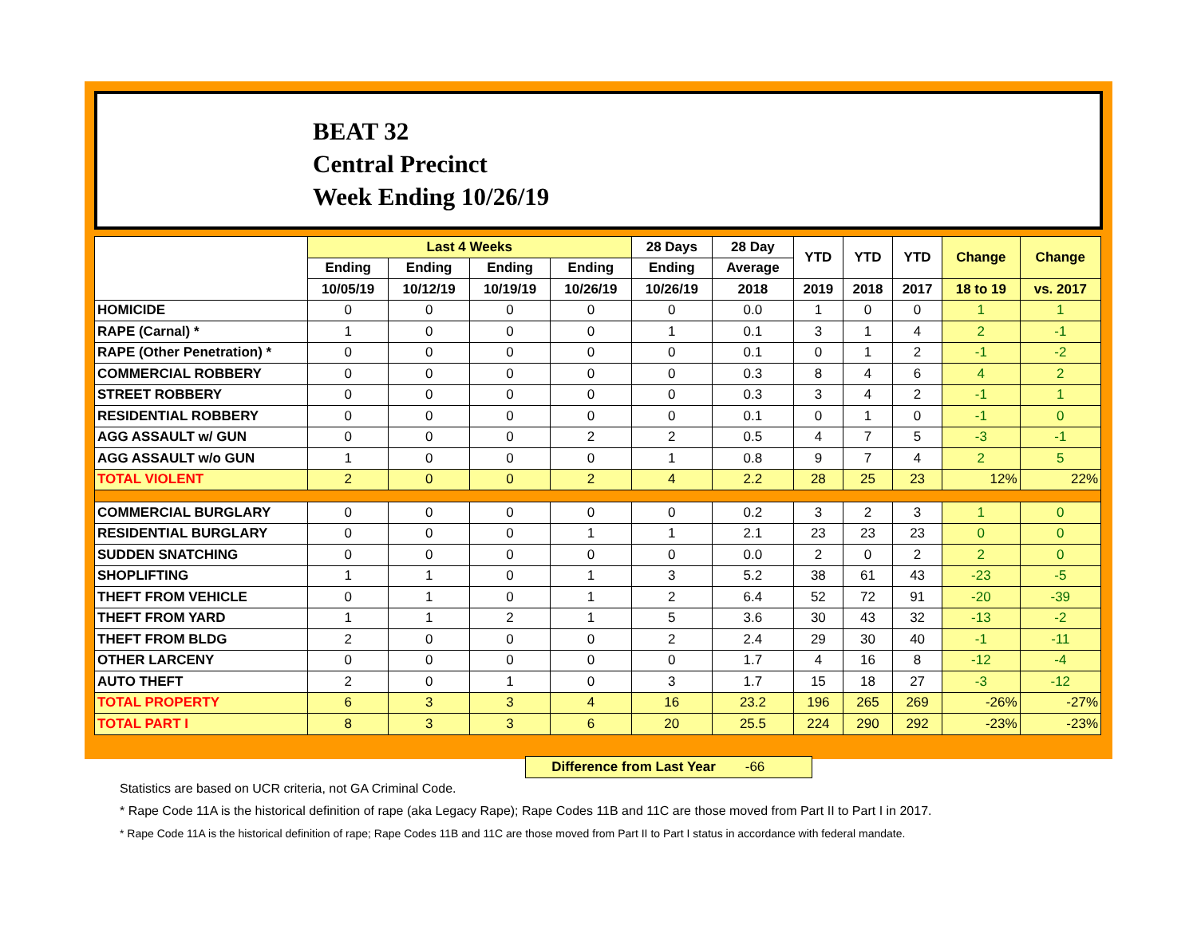BEAT 32
Central Precinct
Week Ending 10/26/19
| | Last 4 Weeks | | | | 28 Days | 28 Day | YTD | YTD | YTD | Change | Change |
| --- | --- | --- | --- | --- | --- | --- | --- | --- | --- | --- | --- |
| | Ending | Ending | Ending | Ending | Ending | Average | | | | | |
| | 10/05/19 | 10/12/19 | 10/19/19 | 10/26/19 | 10/26/19 | 2018 | 2019 | 2018 | 2017 | 18 to 19 | vs. 2017 |
| HOMICIDE | 0 | 0 | 0 | 0 | 0 | 0.0 | 1 | 0 | 0 | 1 | 1 |
| RAPE (Carnal) * | 1 | 0 | 0 | 0 | 1 | 0.1 | 3 | 1 | 4 | 2 | -1 |
| RAPE (Other Penetration) * | 0 | 0 | 0 | 0 | 0 | 0.1 | 0 | 1 | 2 | -1 | -2 |
| COMMERCIAL ROBBERY | 0 | 0 | 0 | 0 | 0 | 0.3 | 8 | 4 | 6 | 4 | 2 |
| STREET ROBBERY | 0 | 0 | 0 | 0 | 0 | 0.3 | 3 | 4 | 2 | -1 | 1 |
| RESIDENTIAL ROBBERY | 0 | 0 | 0 | 0 | 0 | 0.1 | 0 | 1 | 0 | -1 | 0 |
| AGG ASSAULT w/ GUN | 0 | 0 | 0 | 2 | 2 | 0.5 | 4 | 7 | 5 | -3 | -1 |
| AGG ASSAULT w/o GUN | 1 | 0 | 0 | 0 | 1 | 0.8 | 9 | 7 | 4 | 2 | 5 |
| TOTAL VIOLENT | 2 | 0 | 0 | 2 | 4 | 2.2 | 28 | 25 | 23 | 12% | 22% |
| COMMERCIAL BURGLARY | 0 | 0 | 0 | 0 | 0 | 0.2 | 3 | 2 | 3 | 1 | 0 |
| RESIDENTIAL BURGLARY | 0 | 0 | 0 | 1 | 1 | 2.1 | 23 | 23 | 23 | 0 | 0 |
| SUDDEN SNATCHING | 0 | 0 | 0 | 0 | 0 | 0.0 | 2 | 0 | 2 | 2 | 0 |
| SHOPLIFTING | 1 | 1 | 0 | 1 | 3 | 5.2 | 38 | 61 | 43 | -23 | -5 |
| THEFT FROM VEHICLE | 0 | 1 | 0 | 1 | 2 | 6.4 | 52 | 72 | 91 | -20 | -39 |
| THEFT FROM YARD | 1 | 1 | 2 | 1 | 5 | 3.6 | 30 | 43 | 32 | -13 | -2 |
| THEFT FROM BLDG | 2 | 0 | 0 | 0 | 2 | 2.4 | 29 | 30 | 40 | -1 | -11 |
| OTHER LARCENY | 0 | 0 | 0 | 0 | 0 | 1.7 | 4 | 16 | 8 | -12 | -4 |
| AUTO THEFT | 2 | 0 | 1 | 0 | 3 | 1.7 | 15 | 18 | 27 | -3 | -12 |
| TOTAL PROPERTY | 6 | 3 | 3 | 4 | 16 | 23.2 | 196 | 265 | 269 | -26% | -27% |
| TOTAL PART I | 8 | 3 | 3 | 6 | 20 | 25.5 | 224 | 290 | 292 | -23% | -23% |
Difference from Last Year -66
Statistics are based on UCR criteria, not GA Criminal Code.
* Rape Code 11A is the historical definition of rape (aka Legacy Rape); Rape Codes 11B and 11C are those moved from Part II to Part I in 2017.
* Rape Code 11A is the historical definition of rape; Rape Codes 11B and 11C are those moved from Part II to Part I status in accordance with federal mandate.